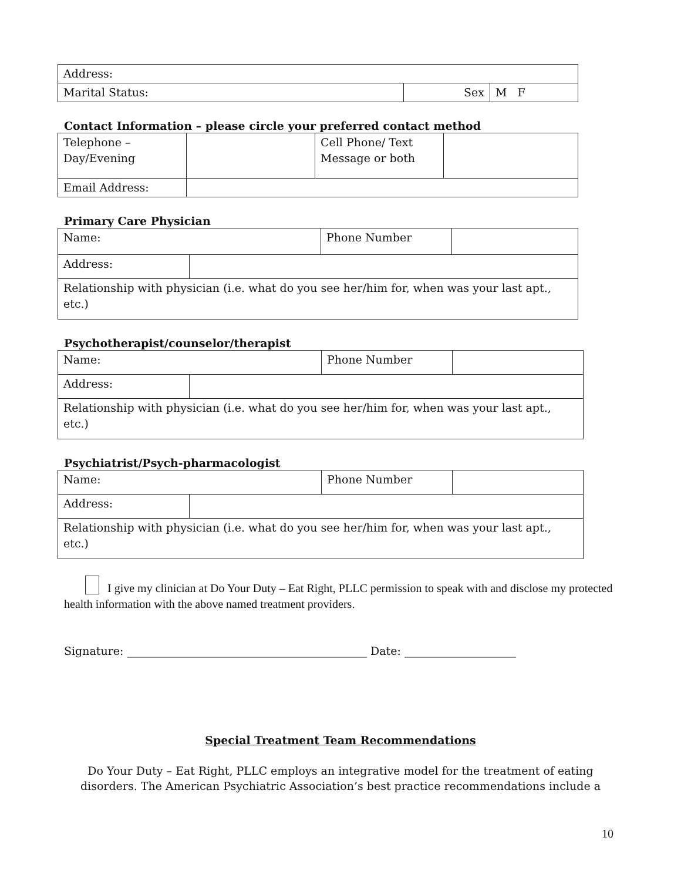| Address: | | |
| Marital Status: | Sex | M F |
Contact Information – please circle your preferred contact method
| Telephone – Day/Evening | | Cell Phone/ Text Message or both | |
| Email Address: | | | |
Primary Care Physician
| Name: | | Phone Number | |
| Address: | | | |
| Relationship with physician (i.e. what do you see her/him for, when was your last apt., etc.) | | | |
Psychotherapist/counselor/therapist
| Name: | | Phone Number | |
| Address: | | | |
| Relationship with physician (i.e. what do you see her/him for, when was your last apt., etc.) | | | |
Psychiatrist/Psych-pharmacologist
| Name: | | Phone Number | |
| Address: | | | |
| Relationship with physician (i.e. what do you see her/him for, when was your last apt., etc.) | | | |
I give my clinician at Do Your Duty – Eat Right, PLLC permission to speak with and disclose my protected health information with the above named treatment providers.
Signature: ___________________________________________ Date: ____________________
Special Treatment Team Recommendations
Do Your Duty – Eat Right, PLLC employs an integrative model for the treatment of eating disorders. The American Psychiatric Association’s best practice recommendations include a
10